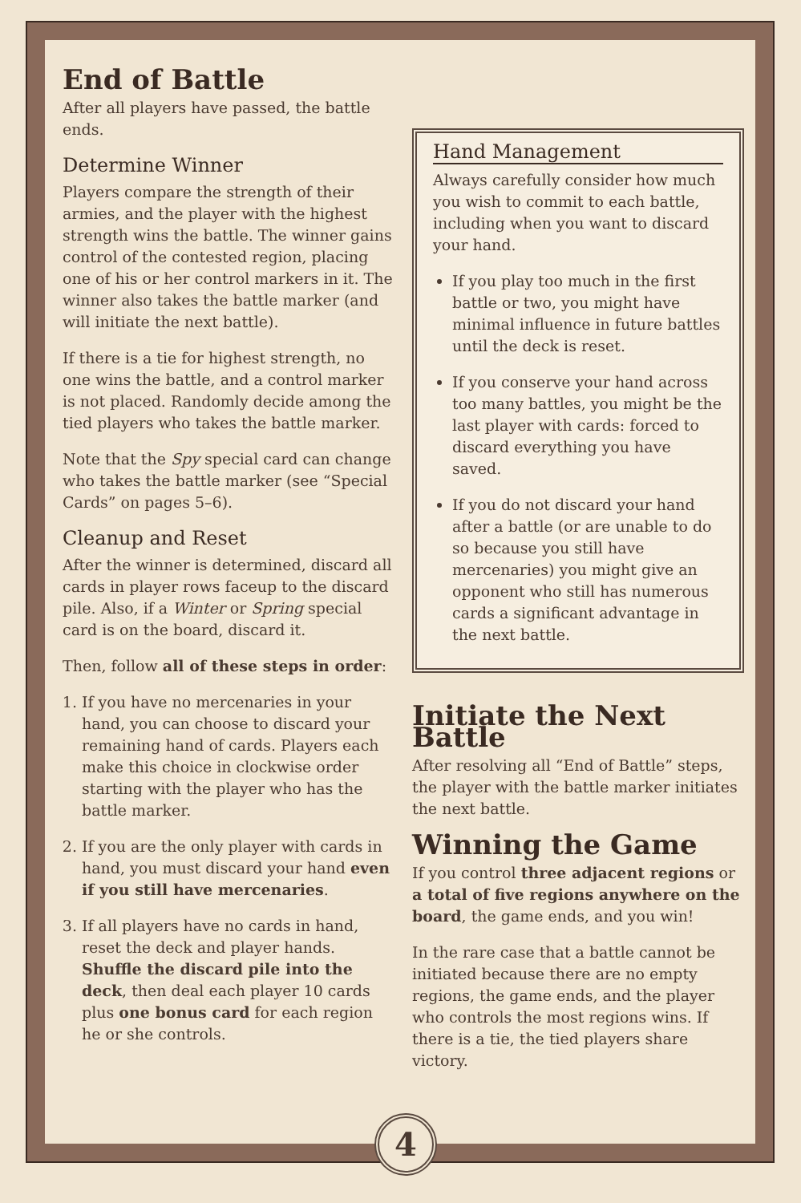End of Battle
After all players have passed, the battle ends.
Determine Winner
Players compare the strength of their armies, and the player with the highest strength wins the battle. The winner gains control of the contested region, placing one of his or her control markers in it. The winner also takes the battle marker (and will initiate the next battle).
If there is a tie for highest strength, no one wins the battle, and a control marker is not placed. Randomly decide among the tied players who takes the battle marker.
Note that the Spy special card can change who takes the battle marker (see “Special Cards” on pages 5–6).
Cleanup and Reset
After the winner is determined, discard all cards in player rows faceup to the discard pile. Also, if a Winter or Spring special card is on the board, discard it.
Then, follow all of these steps in order:
1. If you have no mercenaries in your hand, you can choose to discard your remaining hand of cards. Players each make this choice in clockwise order starting with the player who has the battle marker.
2. If you are the only player with cards in hand, you must discard your hand even if you still have mercenaries.
3. If all players have no cards in hand, reset the deck and player hands. Shuffle the discard pile into the deck, then deal each player 10 cards plus one bonus card for each region he or she controls.
Hand Management
Always carefully consider how much you wish to commit to each battle, including when you want to discard your hand.
If you play too much in the first battle or two, you might have minimal influence in future battles until the deck is reset.
If you conserve your hand across too many battles, you might be the last player with cards: forced to discard everything you have saved.
If you do not discard your hand after a battle (or are unable to do so because you still have mercenaries) you might give an opponent who still has numerous cards a significant advantage in the next battle.
Initiate the Next Battle
After resolving all “End of Battle” steps, the player with the battle marker initiates the next battle.
Winning the Game
If you control three adjacent regions or a total of five regions anywhere on the board, the game ends, and you win!
In the rare case that a battle cannot be initiated because there are no empty regions, the game ends, and the player who controls the most regions wins. If there is a tie, the tied players share victory.
4